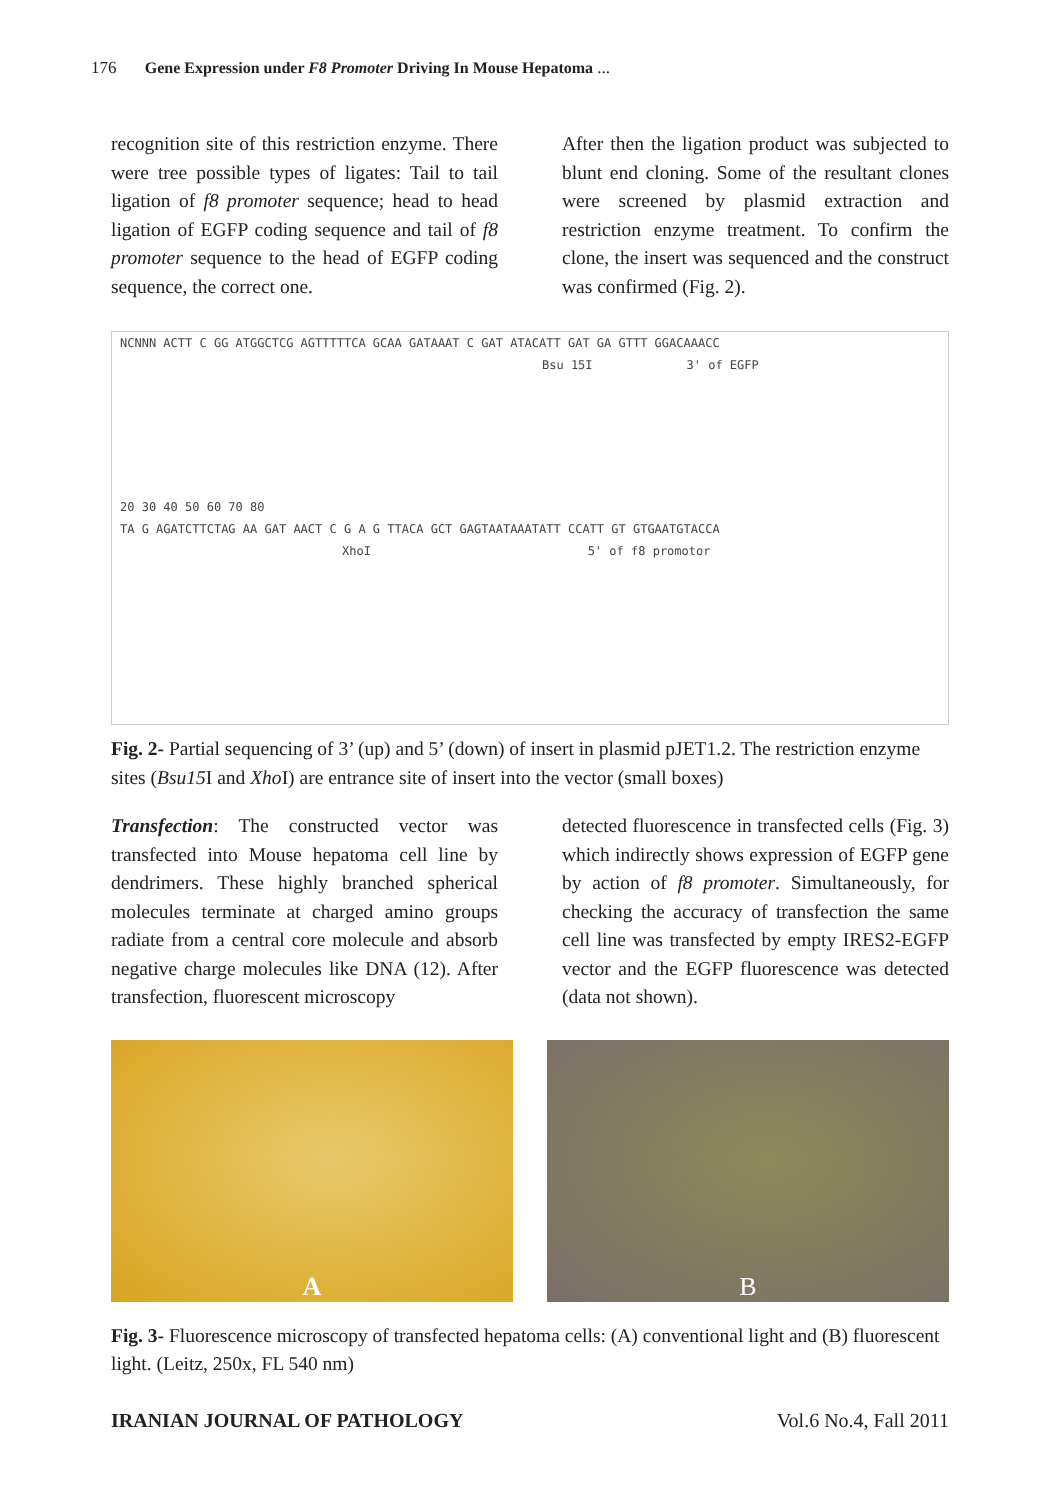176 Gene Expression under F8 Promoter Driving In Mouse Hepatoma ...
recognition site of this restriction enzyme. There were tree possible types of ligates: Tail to tail ligation of f8 promoter sequence; head to head ligation of EGFP coding sequence and tail of f8 promoter sequence to the head of EGFP coding sequence, the correct one.
After then the ligation product was subjected to blunt end cloning. Some of the resultant clones were screened by plasmid extraction and restriction enzyme treatment. To confirm the clone, the insert was sequenced and the construct was confirmed (Fig. 2).
NCNNN ACTT C GG ATGGCTCG AGTTTTTCA GCAA GATAAAT C GAT ATACATT GAT GA GTTT GGACAAACC
Bsu 15I 3' of EGFP
20 30 40 50 60 70 80
TA G AGATCTTCTAG AA GAT AACT C G A G TTACA GCT GAGTAATAAATATT CCATT GT GTGAATGTACCA
XhoI 5' of f8 promotor
Fig. 2- Partial sequencing of 3’ (up) and 5’ (down) of insert in plasmid pJET1.2. The restriction enzyme sites (Bsu15 I and Xho I) are entrance site of insert into the vector (small boxes)
Transfection: The constructed vector was transfected into Mouse hepatoma cell line by dendrimers. These highly branched spherical molecules terminate at charged amino groups radiate from a central core molecule and absorb negative charge molecules like DNA (12). After transfection, fluorescent microscopy
detected fluorescence in transfected cells (Fig. 3) which indirectly shows expression of EGFP gene by action of f8 promoter. Simultaneously, for checking the accuracy of transfection the same cell line was transfected by empty IRES2-EGFP vector and the EGFP fluorescence was detected (data not shown).
A B
Fig. 3- Fluorescence microscopy of transfected hepatoma cells: (A) conventional light and (B) fluorescent light. (Leitz, 250x, FL 540 nm)
IRANIAN JOURNAL OF PATHOLOGY Vol.6 No.4, Fall 2011